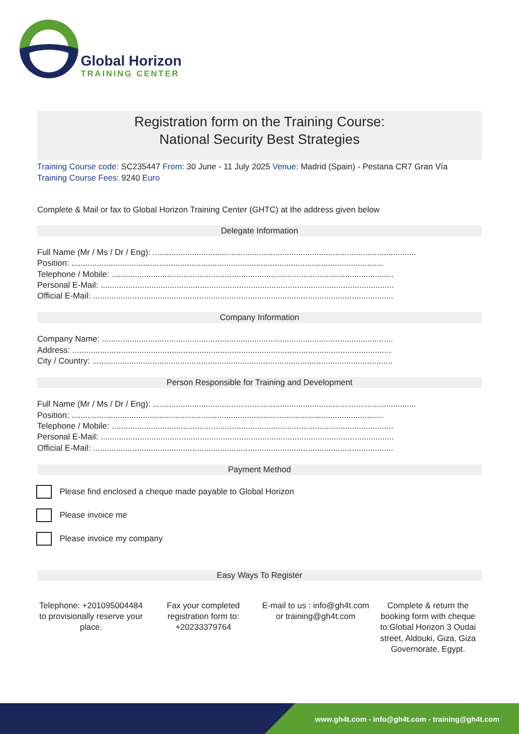Global Horizon
TRAINING CENTER
Registration form on the Training Course:
National Security Best Strategies
Training Course code: SC235447 From: 30 June - 11 July 2025 Venue: Madrid (Spain) - Pestana CR7 Gran Vía
Training Course Fees: 9240 Euro
Complete & Mail or fax to Global Horizon Training Center (GHTC) at the address given below
Delegate Information
Full Name (Mr / Ms / Dr / Eng): ..................................................................................................................
Position: .......................................................................................................................................
Telephone / Mobile: ..........................................................................................................................
Personal E-Mail: ...............................................................................................................................
Official E-Mail: ..................................................................................................................................
Company Information
Company Name: ..............................................................................................................................
Address: ..........................................................................................................................................
City / Country: ..................................................................................................................................
Person Responsible for Training and Development
Full Name (Mr / Ms / Dr / Eng): ..................................................................................................................
Position: .......................................................................................................................................
Telephone / Mobile: ..........................................................................................................................
Personal E-Mail: ...............................................................................................................................
Official E-Mail: ..................................................................................................................................
Payment Method
Please find enclosed a cheque made payable to Global Horizon
Please invoice me
Please invoice my company
Easy Ways To Register
Telephone: +201095004484 to provisionally reserve your place.
Fax your completed registration form to: +20233379764
E-mail to us : info@gh4t.com or training@gh4t.com
Complete & return the booking form with cheque to:Global Horizon 3 Oudai street, Aldouki, Giza, Giza Governorate, Egypt.
www.gh4t.com - info@gh4t.com - training@gh4t.com